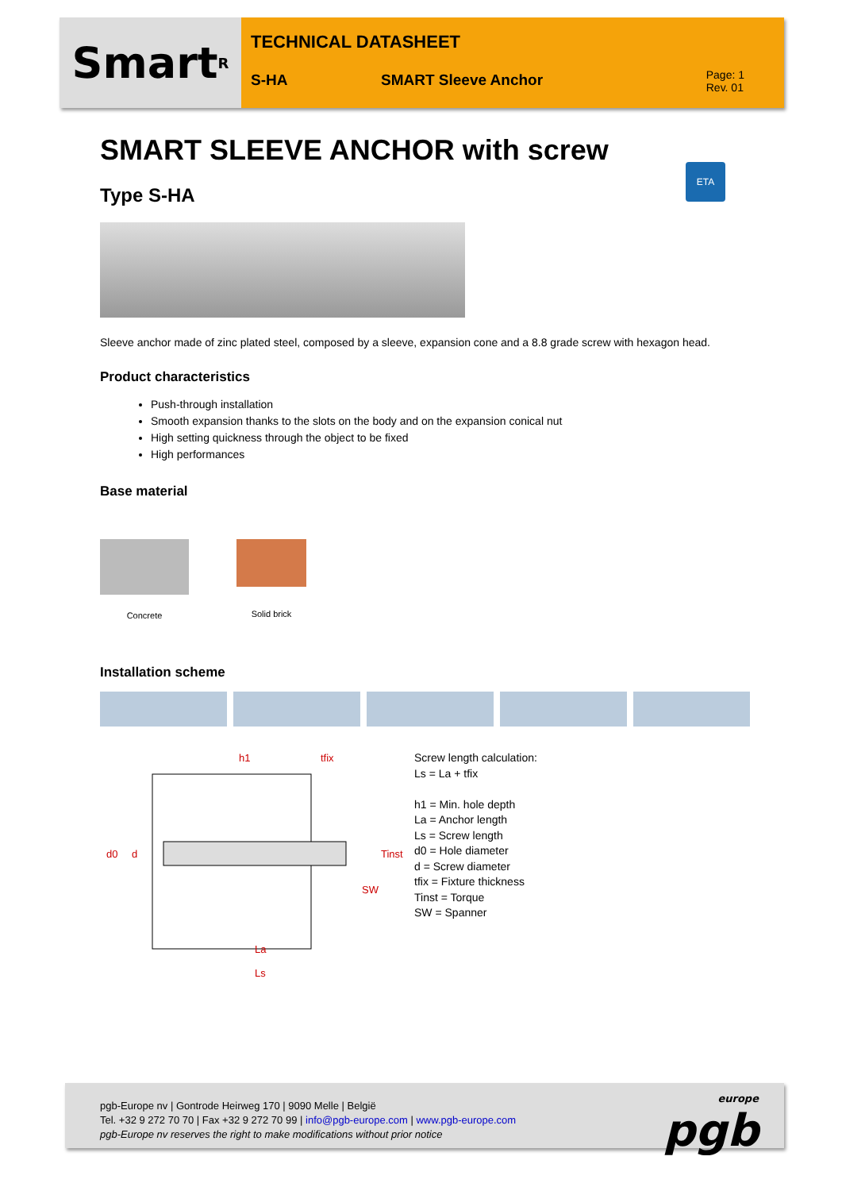Smart<sup>R</sup>
TECHNICAL DATASHEET
S-HA SMART Sleeve Anchor
Page: 1
Rev. 01
SMART SLEEVE ANCHOR with screw
Type S-HA
ETA
Sleeve anchor made of zinc plated steel, composed by a sleeve, expansion cone and a 8.8 grade screw with hexagon head.
Product characteristics
Push-through installation
Smooth expansion thanks to the slots on the body and on the expansion conical nut
High setting quickness through the object to be fixed
High performances
Base material
Concrete
Solid brick
Installation scheme
h1
tfix
d0
d
Tinst
SW
La
Ls
Screw length calculation:
Ls = La + tfix
h1 = Min. hole depth
La = Anchor length
Ls = Screw length
d0 = Hole diameter
d = Screw diameter
tfix = Fixture thickness
Tinst = Torque
SW = Spanner
pgb-Europe nv | Gontrode Heirweg 170 | 9090 Melle | België
Tel. +32 9 272 70 70 | Fax +32 9 272 70 99 | info@pgb-europe.com | www.pgb-europe.com
pgb-Europe nv reserves the right to make modifications without prior notice
europe
pgb